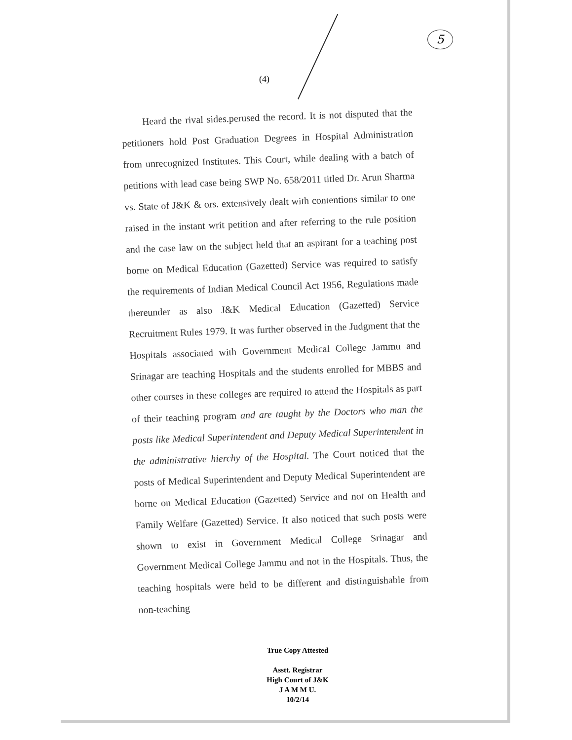5
(4)
Heard the rival sides.perused the record. It is not disputed that the petitioners hold Post Graduation Degrees in Hospital Administration from unrecognized Institutes. This Court, while dealing with a batch of petitions with lead case being SWP No. 658/2011 titled Dr. Arun Sharma vs. State of J&K & ors. extensively dealt with contentions similar to one raised in the instant writ petition and after referring to the rule position and the case law on the subject held that an aspirant for a teaching post borne on Medical Education (Gazetted) Service was required to satisfy the requirements of Indian Medical Council Act 1956, Regulations made thereunder as also J&K Medical Education (Gazetted) Service Recruitment Rules 1979. It was further observed in the Judgment that the Hospitals associated with Government Medical College Jammu and Srinagar are teaching Hospitals and the students enrolled for MBBS and other courses in these colleges are required to attend the Hospitals as part of their teaching program and are taught by the Doctors who man the posts like Medical Superintendent and Deputy Medical Superintendent in the administrative hierchy of the Hospital. The Court noticed that the posts of Medical Superintendent and Deputy Medical Superintendent are borne on Medical Education (Gazetted) Service and not on Health and Family Welfare (Gazetted) Service. It also noticed that such posts were shown to exist in Government Medical College Srinagar and Government Medical College Jammu and not in the Hospitals. Thus, the teaching hospitals were held to be different and distinguishable from non-teaching
True Copy Attested
Asstt. Registrar
High Court of J&K
J A M M U.
10/2/14